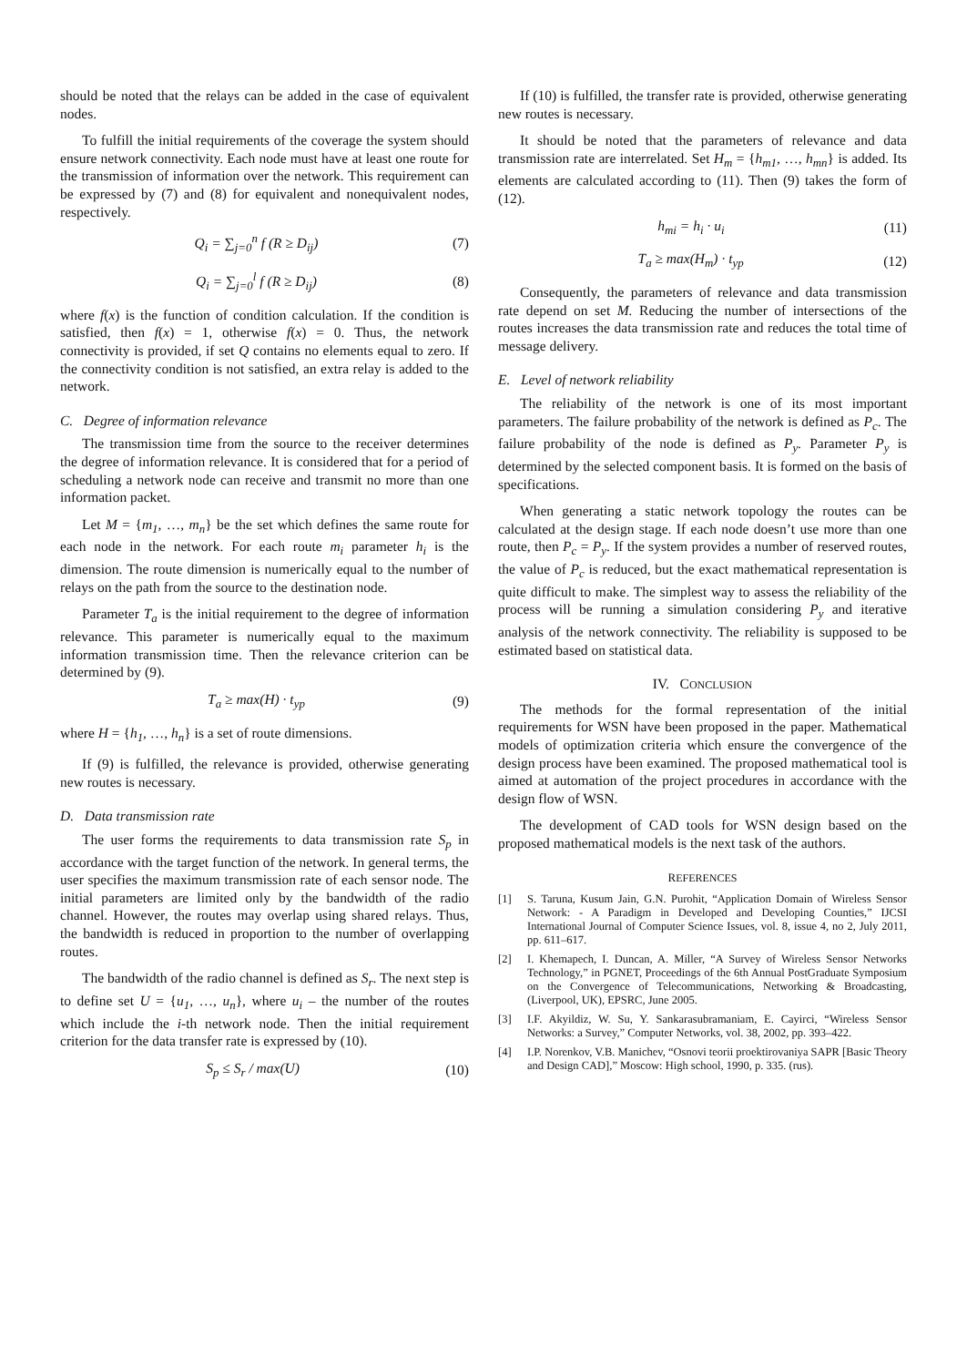should be noted that the relays can be added in the case of equivalent nodes.
To fulfill the initial requirements of the coverage the system should ensure network connectivity. Each node must have at least one route for the transmission of information over the network. This requirement can be expressed by (7) and (8) for equivalent and nonequivalent nodes, respectively.
Q<sub>i</sub> = ∑<sub>j=0</sub><sup>n</sup> f (R ≥ D<sub>ij</sub>) (7)
Q<sub>i</sub> = ∑<sub>j=0</sub><sup>l</sup> f (R ≥ D<sub>ij</sub>) (8)
where f(x) is the function of condition calculation. If the condition is satisfied, then f(x) = 1, otherwise f(x) = 0. Thus, the network connectivity is provided, if set Q contains no elements equal to zero. If the connectivity condition is not satisfied, an extra relay is added to the network.
C. Degree of information relevance
The transmission time from the source to the receiver determines the degree of information relevance. It is considered that for a period of scheduling a network node can receive and transmit no more than one information packet.
Let M = {m<sub>1</sub>, …, m<sub>n</sub>} be the set which defines the same route for each node in the network. For each route m<sub>i</sub> parameter h<sub>i</sub> is the dimension. The route dimension is numerically equal to the number of relays on the path from the source to the destination node.
Parameter T<sub>a</sub> is the initial requirement to the degree of information relevance. This parameter is numerically equal to the maximum information transmission time. Then the relevance criterion can be determined by (9).
T<sub>a</sub> ≥ max(H) · t<sub>yp</sub> (9)
where H = {h<sub>1</sub>, …, h<sub>n</sub>} is a set of route dimensions.
If (9) is fulfilled, the relevance is provided, otherwise generating new routes is necessary.
D. Data transmission rate
The user forms the requirements to data transmission rate S<sub>p</sub> in accordance with the target function of the network. In general terms, the user specifies the maximum transmission rate of each sensor node. The initial parameters are limited only by the bandwidth of the radio channel. However, the routes may overlap using shared relays. Thus, the bandwidth is reduced in proportion to the number of overlapping routes.
The bandwidth of the radio channel is defined as S<sub>r</sub>. The next step is to define set U = {u<sub>1</sub>, …, u<sub>n</sub>}, where u<sub>i</sub> – the number of the routes which include the i-th network node. Then the initial requirement criterion for the data transfer rate is expressed by (10).
S<sub>p</sub> ≤ S<sub>r</sub> / max(U) (10)
If (10) is fulfilled, the transfer rate is provided, otherwise generating new routes is necessary.
It should be noted that the parameters of relevance and data transmission rate are interrelated. Set H<sub>m</sub> = {h<sub>m1</sub>, …, h<sub>mn</sub>} is added. Its elements are calculated according to (11). Then (9) takes the form of (12).
h<sub>mi</sub> = h<sub>i</sub> · u<sub>i</sub> (11)
T<sub>a</sub> ≥ max(H<sub>m</sub>) · t<sub>yp</sub> (12)
Consequently, the parameters of relevance and data transmission rate depend on set M. Reducing the number of intersections of the routes increases the data transmission rate and reduces the total time of message delivery.
E. Level of network reliability
The reliability of the network is one of its most important parameters. The failure probability of the network is defined as P<sub>c</sub>. The failure probability of the node is defined as P<sub>y</sub>. Parameter P<sub>y</sub> is determined by the selected component basis. It is formed on the basis of specifications.
When generating a static network topology the routes can be calculated at the design stage. If each node doesn’t use more than one route, then P<sub>c</sub> = P<sub>y</sub>. If the system provides a number of reserved routes, the value of P<sub>c</sub> is reduced, but the exact mathematical representation is quite difficult to make. The simplest way to assess the reliability of the process will be running a simulation considering P<sub>y</sub> and iterative analysis of the network connectivity. The reliability is supposed to be estimated based on statistical data.
IV. CONCLUSION
The methods for the formal representation of the initial requirements for WSN have been proposed in the paper. Mathematical models of optimization criteria which ensure the convergence of the design process have been examined. The proposed mathematical tool is aimed at automation of the project procedures in accordance with the design flow of WSN.
The development of CAD tools for WSN design based on the proposed mathematical models is the next task of the authors.
REFERENCES
[1] S. Taruna, Kusum Jain, G.N. Purohit, “Application Domain of Wireless Sensor Network: - A Paradigm in Developed and Developing Counties,” IJCSI International Journal of Computer Science Issues, vol. 8, issue 4, no 2, July 2011, pp. 611–617.
[2] I. Khemapech, I. Duncan, A. Miller, “A Survey of Wireless Sensor Networks Technology,” in PGNET, Proceedings of the 6th Annual PostGraduate Symposium on the Convergence of Telecommunications, Networking & Broadcasting, (Liverpool, UK), EPSRC, June 2005.
[3] I.F. Akyildiz, W. Su, Y. Sankarasubramaniam, E. Cayirci, “Wireless Sensor Networks: a Survey,” Computer Networks, vol. 38, 2002, pp. 393–422.
[4] I.P. Norenkov, V.B. Manichev, “Osnovi teorii proektirovaniya SAPR [Basic Theory and Design CAD],” Moscow: High school, 1990, p. 335. (rus).